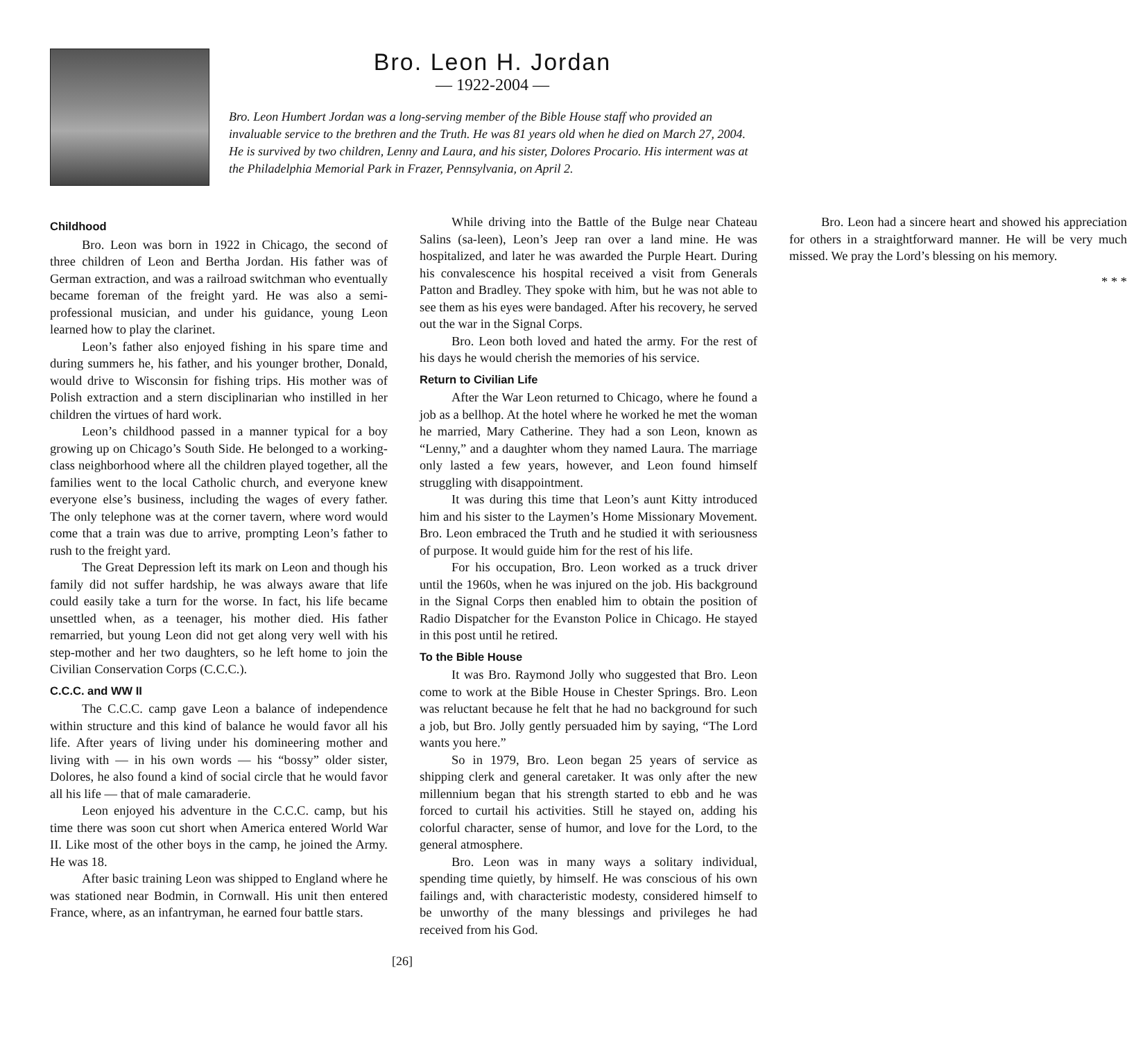Bro. Leon H. Jordan
— 1922-2004 —
Bro. Leon Humbert Jordan was a long-serving member of the Bible House staff who provided an invaluable service to the brethren and the Truth. He was 81 years old when he died on March 27, 2004. He is survived by two children, Lenny and Laura, and his sister, Dolores Procario. His interment was at the Philadelphia Memorial Park in Frazer, Pennsylvania, on April 2.
Childhood
Bro. Leon was born in 1922 in Chicago, the second of three children of Leon and Bertha Jordan. His father was of German extraction, and was a railroad switchman who eventually became foreman of the freight yard. He was also a semi-professional musician, and under his guidance, young Leon learned how to play the clarinet.
Leon’s father also enjoyed fishing in his spare time and during summers he, his father, and his younger brother, Donald, would drive to Wisconsin for fishing trips. His mother was of Polish extraction and a stern disciplinarian who instilled in her children the virtues of hard work.
Leon’s childhood passed in a manner typical for a boy growing up on Chicago’s South Side. He belonged to a working-class neighborhood where all the children played together, all the families went to the local Catholic church, and everyone knew everyone else’s business, including the wages of every father. The only telephone was at the corner tavern, where word would come that a train was due to arrive, prompting Leon’s father to rush to the freight yard.
The Great Depression left its mark on Leon and though his family did not suffer hardship, he was always aware that life could easily take a turn for the worse. In fact, his life became unsettled when, as a teenager, his mother died. His father remarried, but young Leon did not get along very well with his step-mother and her two daughters, so he left home to join the Civilian Conservation Corps (C.C.C.).
C.C.C. and WW II
The C.C.C. camp gave Leon a balance of independence within structure and this kind of balance he would favor all his life. After years of living under his domineering mother and living with — in his own words — his “bossy” older sister, Dolores, he also found a kind of social circle that he would favor all his life — that of male camaraderie.
Leon enjoyed his adventure in the C.C.C. camp, but his time there was soon cut short when America entered World War II. Like most of the other boys in the camp, he joined the Army. He was 18.
After basic training Leon was shipped to England where he was stationed near Bodmin, in Cornwall. His unit then entered France, where, as an infantryman, he earned four battle stars.
While driving into the Battle of the Bulge near Chateau Salins (sa-leen), Leon’s Jeep ran over a land mine. He was hospitalized, and later he was awarded the Purple Heart. During his convalescence his hospital received a visit from Generals Patton and Bradley. They spoke with him, but he was not able to see them as his eyes were bandaged. After his recovery, he served out the war in the Signal Corps.
Bro. Leon both loved and hated the army. For the rest of his days he would cherish the memories of his service.
Return to Civilian Life
After the War Leon returned to Chicago, where he found a job as a bellhop. At the hotel where he worked he met the woman he married, Mary Catherine. They had a son Leon, known as “Lenny,” and a daughter whom they named Laura. The marriage only lasted a few years, however, and Leon found himself struggling with disappointment.
It was during this time that Leon’s aunt Kitty introduced him and his sister to the Laymen’s Home Missionary Movement. Bro. Leon embraced the Truth and he studied it with seriousness of purpose. It would guide him for the rest of his life.
For his occupation, Bro. Leon worked as a truck driver until the 1960s, when he was injured on the job. His background in the Signal Corps then enabled him to obtain the position of Radio Dispatcher for the Evanston Police in Chicago. He stayed in this post until he retired.
To the Bible House
It was Bro. Raymond Jolly who suggested that Bro. Leon come to work at the Bible House in Chester Springs. Bro. Leon was reluctant because he felt that he had no background for such a job, but Bro. Jolly gently persuaded him by saying, “The Lord wants you here.”
So in 1979, Bro. Leon began 25 years of service as shipping clerk and general caretaker. It was only after the new millennium began that his strength started to ebb and he was forced to curtail his activities. Still he stayed on, adding his colorful character, sense of humor, and love for the Lord, to the general atmosphere.
Bro. Leon was in many ways a solitary individual, spending time quietly, by himself. He was conscious of his own failings and, with characteristic modesty, considered himself to be unworthy of the many blessings and privileges he had received from his God.
Bro. Leon had a sincere heart and showed his appreciation for others in a straightforward manner. He will be very much missed. We pray the Lord’s blessing on his memory.
* * *
[26]